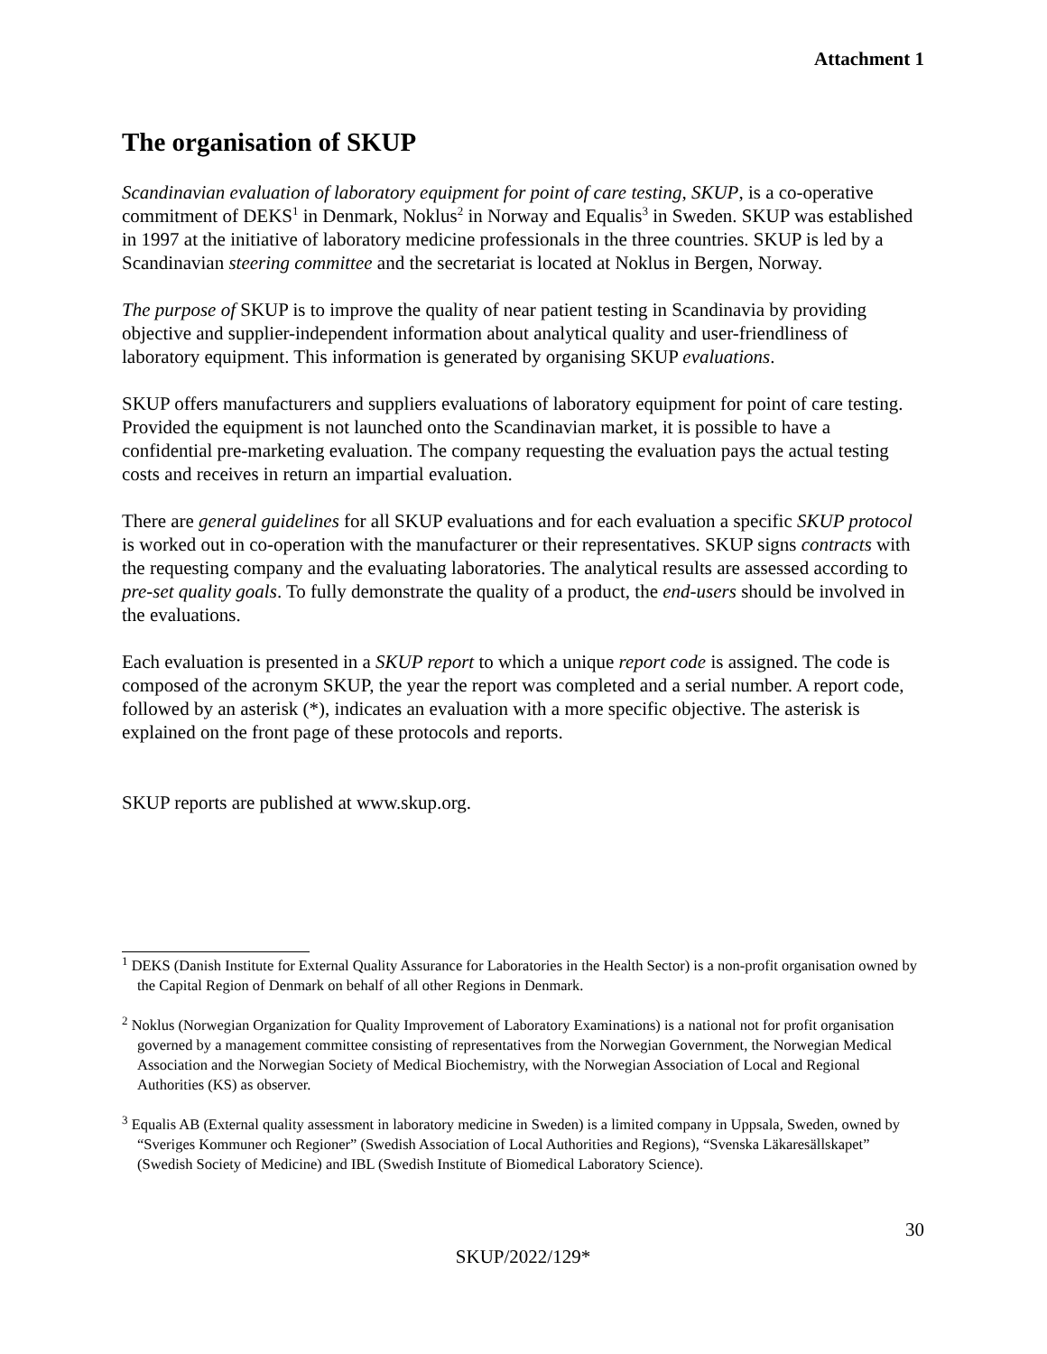Attachment 1
The organisation of SKUP
Scandinavian evaluation of laboratory equipment for point of care testing, SKUP, is a co-operative commitment of DEKS<sup>1</sup> in Denmark, Noklus<sup>2</sup> in Norway and Equalis<sup>3</sup> in Sweden. SKUP was established in 1997 at the initiative of laboratory medicine professionals in the three countries. SKUP is led by a Scandinavian steering committee and the secretariat is located at Noklus in Bergen, Norway.
The purpose of SKUP is to improve the quality of near patient testing in Scandinavia by providing objective and supplier-independent information about analytical quality and user-friendliness of laboratory equipment. This information is generated by organising SKUP evaluations.
SKUP offers manufacturers and suppliers evaluations of laboratory equipment for point of care testing. Provided the equipment is not launched onto the Scandinavian market, it is possible to have a confidential pre-marketing evaluation. The company requesting the evaluation pays the actual testing costs and receives in return an impartial evaluation.
There are general guidelines for all SKUP evaluations and for each evaluation a specific SKUP protocol is worked out in co-operation with the manufacturer or their representatives. SKUP signs contracts with the requesting company and the evaluating laboratories. The analytical results are assessed according to pre-set quality goals. To fully demonstrate the quality of a product, the end-users should be involved in the evaluations.
Each evaluation is presented in a SKUP report to which a unique report code is assigned. The code is composed of the acronym SKUP, the year the report was completed and a serial number. A report code, followed by an asterisk (*), indicates an evaluation with a more specific objective. The asterisk is explained on the front page of these protocols and reports.
SKUP reports are published at www.skup.org.
<sup>1</sup> DEKS (Danish Institute for External Quality Assurance for Laboratories in the Health Sector) is a non-profit organisation owned by the Capital Region of Denmark on behalf of all other Regions in Denmark.
<sup>2</sup> Noklus (Norwegian Organization for Quality Improvement of Laboratory Examinations) is a national not for profit organisation governed by a management committee consisting of representatives from the Norwegian Government, the Norwegian Medical Association and the Norwegian Society of Medical Biochemistry, with the Norwegian Association of Local and Regional Authorities (KS) as observer.
<sup>3</sup> Equalis AB (External quality assessment in laboratory medicine in Sweden) is a limited company in Uppsala, Sweden, owned by “Sveriges Kommuner och Regioner” (Swedish Association of Local Authorities and Regions), “Svenska Läkaresällskapet” (Swedish Society of Medicine) and IBL (Swedish Institute of Biomedical Laboratory Science).
30
SKUP/2022/129*